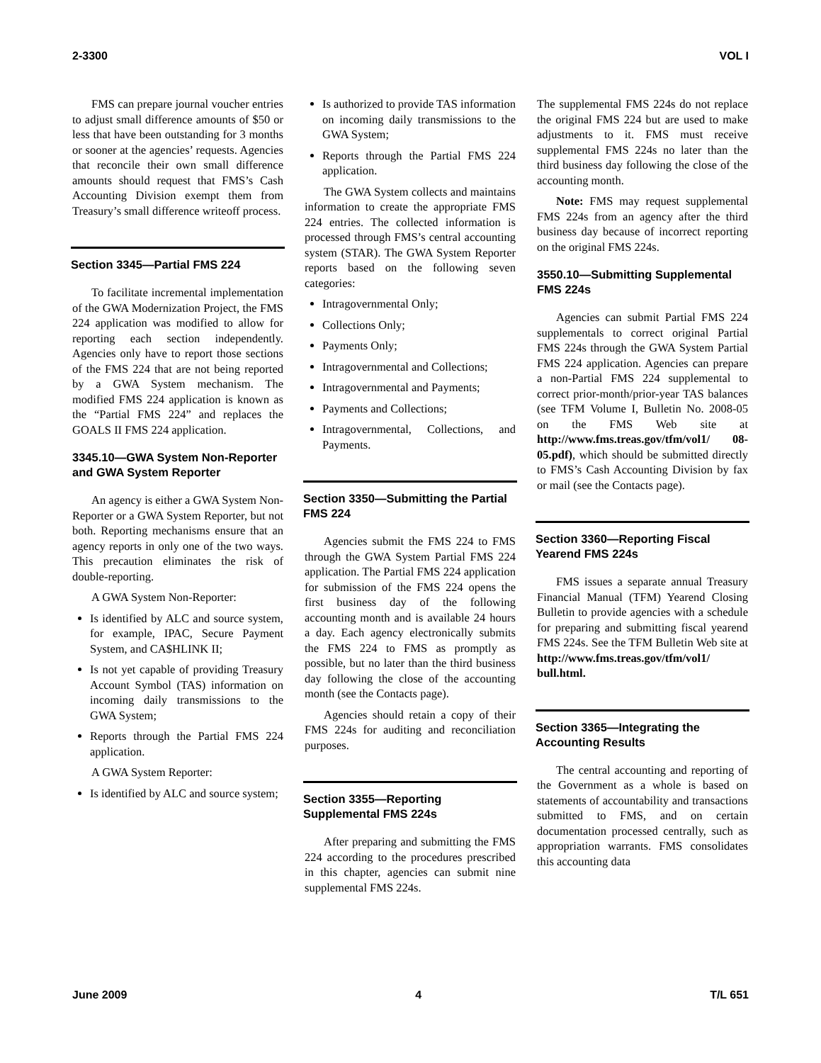2-3300 VOL I
FMS can prepare journal voucher entries to adjust small difference amounts of $50 or less that have been outstanding for 3 months or sooner at the agencies’ requests. Agencies that reconcile their own small difference amounts should request that FMS’s Cash Accounting Division exempt them from Treasury’s small difference writeoff process.
Section 3345—Partial FMS 224
To facilitate incremental implementation of the GWA Modernization Project, the FMS 224 application was modified to allow for reporting each section independently. Agencies only have to report those sections of the FMS 224 that are not being reported by a GWA System mechanism. The modified FMS 224 application is known as the “Partial FMS 224” and replaces the GOALS II FMS 224 application.
3345.10—GWA System Non-Reporter and GWA System Reporter
An agency is either a GWA System Non-Reporter or a GWA System Reporter, but not both. Reporting mechanisms ensure that an agency reports in only one of the two ways. This precaution eliminates the risk of double-reporting.
A GWA System Non-Reporter:
Is identified by ALC and source system, for example, IPAC, Secure Payment System, and CA$HLINK II;
Is not yet capable of providing Treasury Account Symbol (TAS) information on incoming daily transmissions to the GWA System;
Reports through the Partial FMS 224 application.
A GWA System Reporter:
Is identified by ALC and source system;
Is authorized to provide TAS information on incoming daily transmissions to the GWA System;
Reports through the Partial FMS 224 application.
The GWA System collects and maintains information to create the appropriate FMS 224 entries. The collected information is processed through FMS’s central accounting system (STAR). The GWA System Reporter reports based on the following seven categories:
Intragovernmental Only;
Collections Only;
Payments Only;
Intragovernmental and Collections;
Intragovernmental and Payments;
Payments and Collections;
Intragovernmental, Collections, and Payments.
Section 3350—Submitting the Partial FMS 224
Agencies submit the FMS 224 to FMS through the GWA System Partial FMS 224 application. The Partial FMS 224 application for submission of the FMS 224 opens the first business day of the following accounting month and is available 24 hours a day. Each agency electronically submits the FMS 224 to FMS as promptly as possible, but no later than the third business day following the close of the accounting month (see the Contacts page).
Agencies should retain a copy of their FMS 224s for auditing and reconciliation purposes.
Section 3355—Reporting Supplemental FMS 224s
After preparing and submitting the FMS 224 according to the procedures prescribed in this chapter, agencies can submit nine supplemental FMS 224s.
The supplemental FMS 224s do not replace the original FMS 224 but are used to make adjustments to it. FMS must receive supplemental FMS 224s no later than the third business day following the close of the accounting month.
Note: FMS may request supplemental FMS 224s from an agency after the third business day because of incorrect reporting on the original FMS 224s.
3550.10—Submitting Supplemental FMS 224s
Agencies can submit Partial FMS 224 supplementals to correct original Partial FMS 224s through the GWA System Partial FMS 224 application. Agencies can prepare a non-Partial FMS 224 supplemental to correct prior-month/prior-year TAS balances (see TFM Volume I, Bulletin No. 2008-05 on the FMS Web site at http://www.fms.treas.gov/tfm/vol1/ 08-05.pdf), which should be submitted directly to FMS’s Cash Accounting Division by fax or mail (see the Contacts page).
Section 3360—Reporting Fiscal Yearend FMS 224s
FMS issues a separate annual Treasury Financial Manual (TFM) Yearend Closing Bulletin to provide agencies with a schedule for preparing and submitting fiscal yearend FMS 224s. See the TFM Bulletin Web site at http://www.fms.treas.gov/tfm/vol1/ bull.html.
Section 3365—Integrating the Accounting Results
The central accounting and reporting of the Government as a whole is based on statements of accountability and transactions submitted to FMS, and on certain documentation processed centrally, such as appropriation warrants. FMS consolidates this accounting data
June 2009 4 T/L 651